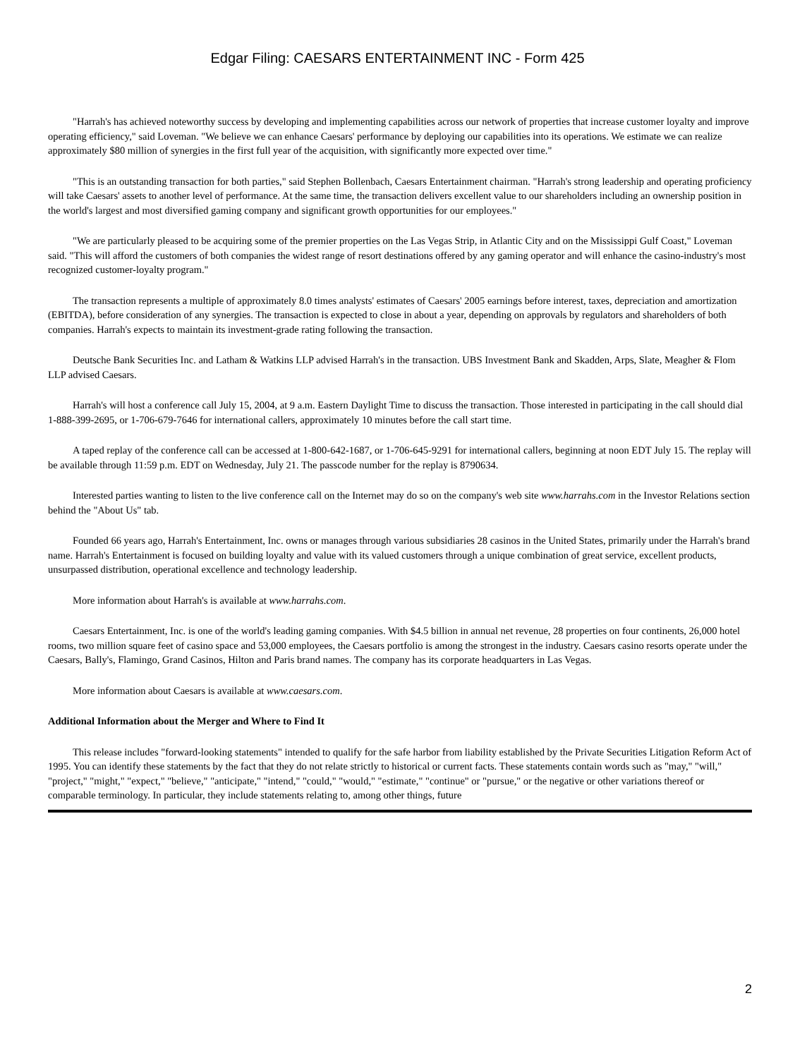Edgar Filing: CAESARS ENTERTAINMENT INC - Form 425
"Harrah's has achieved noteworthy success by developing and implementing capabilities across our network of properties that increase customer loyalty and improve operating efficiency," said Loveman. "We believe we can enhance Caesars' performance by deploying our capabilities into its operations. We estimate we can realize approximately $80 million of synergies in the first full year of the acquisition, with significantly more expected over time."
"This is an outstanding transaction for both parties," said Stephen Bollenbach, Caesars Entertainment chairman. "Harrah's strong leadership and operating proficiency will take Caesars' assets to another level of performance. At the same time, the transaction delivers excellent value to our shareholders including an ownership position in the world's largest and most diversified gaming company and significant growth opportunities for our employees."
"We are particularly pleased to be acquiring some of the premier properties on the Las Vegas Strip, in Atlantic City and on the Mississippi Gulf Coast," Loveman said. "This will afford the customers of both companies the widest range of resort destinations offered by any gaming operator and will enhance the casino-industry's most recognized customer-loyalty program."
The transaction represents a multiple of approximately 8.0 times analysts' estimates of Caesars' 2005 earnings before interest, taxes, depreciation and amortization (EBITDA), before consideration of any synergies. The transaction is expected to close in about a year, depending on approvals by regulators and shareholders of both companies. Harrah's expects to maintain its investment-grade rating following the transaction.
Deutsche Bank Securities Inc. and Latham & Watkins LLP advised Harrah's in the transaction. UBS Investment Bank and Skadden, Arps, Slate, Meagher & Flom LLP advised Caesars.
Harrah's will host a conference call July 15, 2004, at 9 a.m. Eastern Daylight Time to discuss the transaction. Those interested in participating in the call should dial 1-888-399-2695, or 1-706-679-7646 for international callers, approximately 10 minutes before the call start time.
A taped replay of the conference call can be accessed at 1-800-642-1687, or 1-706-645-9291 for international callers, beginning at noon EDT July 15. The replay will be available through 11:59 p.m. EDT on Wednesday, July 21. The passcode number for the replay is 8790634.
Interested parties wanting to listen to the live conference call on the Internet may do so on the company's web site www.harrahs.com in the Investor Relations section behind the "About Us" tab.
Founded 66 years ago, Harrah's Entertainment, Inc. owns or manages through various subsidiaries 28 casinos in the United States, primarily under the Harrah's brand name. Harrah's Entertainment is focused on building loyalty and value with its valued customers through a unique combination of great service, excellent products, unsurpassed distribution, operational excellence and technology leadership.
More information about Harrah's is available at www.harrahs.com.
Caesars Entertainment, Inc. is one of the world's leading gaming companies. With $4.5 billion in annual net revenue, 28 properties on four continents, 26,000 hotel rooms, two million square feet of casino space and 53,000 employees, the Caesars portfolio is among the strongest in the industry. Caesars casino resorts operate under the Caesars, Bally's, Flamingo, Grand Casinos, Hilton and Paris brand names. The company has its corporate headquarters in Las Vegas.
More information about Caesars is available at www.caesars.com.
Additional Information about the Merger and Where to Find It
This release includes "forward-looking statements" intended to qualify for the safe harbor from liability established by the Private Securities Litigation Reform Act of 1995. You can identify these statements by the fact that they do not relate strictly to historical or current facts. These statements contain words such as "may," "will," "project," "might," "expect," "believe," "anticipate," "intend," "could," "would," "estimate," "continue" or "pursue," or the negative or other variations thereof or comparable terminology. In particular, they include statements relating to, among other things, future
2